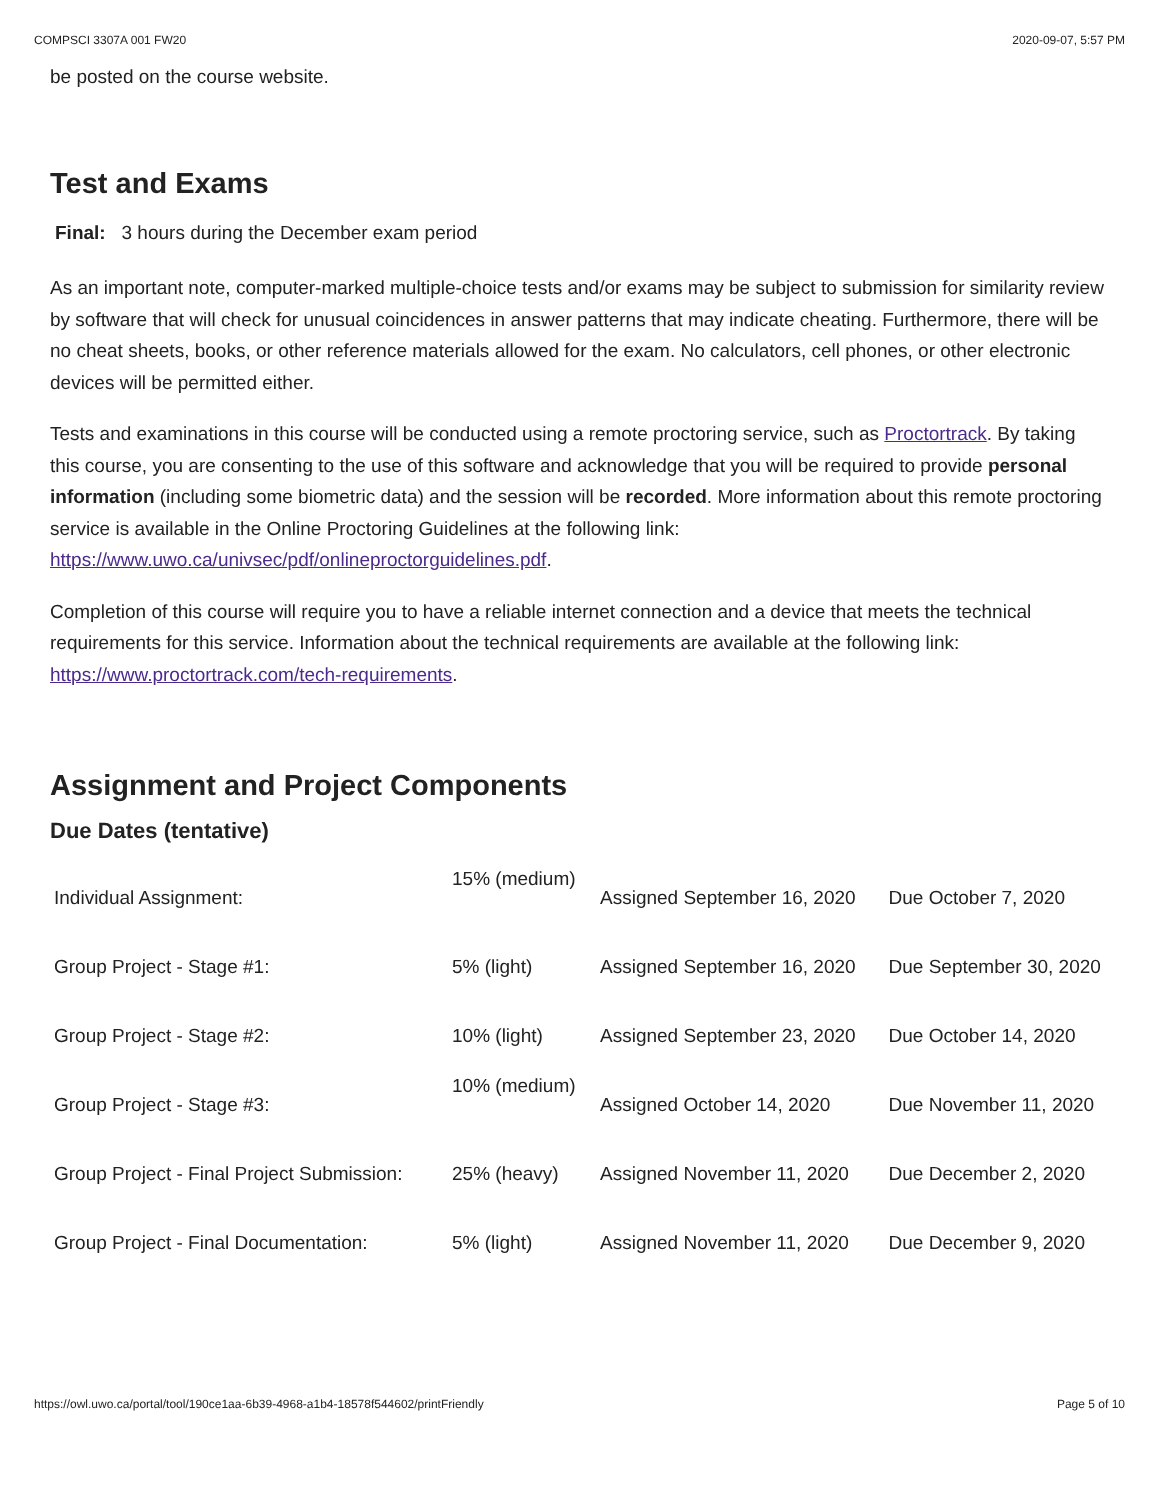COMPSCI 3307A 001 FW20 2020-09-07, 5:57 PM
be posted on the course website.
Test and Exams
Final: 3 hours during the December exam period
As an important note, computer-marked multiple-choice tests and/or exams may be subject to submission for similarity review by software that will check for unusual coincidences in answer patterns that may indicate cheating. Furthermore, there will be no cheat sheets, books, or other reference materials allowed for the exam. No calculators, cell phones, or other electronic devices will be permitted either.
Tests and examinations in this course will be conducted using a remote proctoring service, such as Proctortrack. By taking this course, you are consenting to the use of this software and acknowledge that you will be required to provide personal information (including some biometric data) and the session will be recorded. More information about this remote proctoring service is available in the Online Proctoring Guidelines at the following link: https://www.uwo.ca/univsec/pdf/onlineproctorguidelines.pdf.
Completion of this course will require you to have a reliable internet connection and a device that meets the technical requirements for this service. Information about the technical requirements are available at the following link:
https://www.proctortrack.com/tech-requirements.
Assignment and Project Components
Due Dates (tentative)
| Individual Assignment: | 15% (medium) | Assigned September 16, 2020 | Due October 7, 2020 |
| Group Project - Stage #1: | 5% (light) | Assigned September 16, 2020 | Due September 30, 2020 |
| Group Project - Stage #2: | 10% (light) | Assigned September 23, 2020 | Due October 14, 2020 |
| Group Project - Stage #3: | 10% (medium) | Assigned October 14, 2020 | Due November 11, 2020 |
| Group Project - Final Project Submission: | 25% (heavy) | Assigned November 11, 2020 | Due December 2, 2020 |
| Group Project - Final Documentation: | 5% (light) | Assigned November 11, 2020 | Due December 9, 2020 |
https://owl.uwo.ca/portal/tool/190ce1aa-6b39-4968-a1b4-18578f544602/printFriendly Page 5 of 10